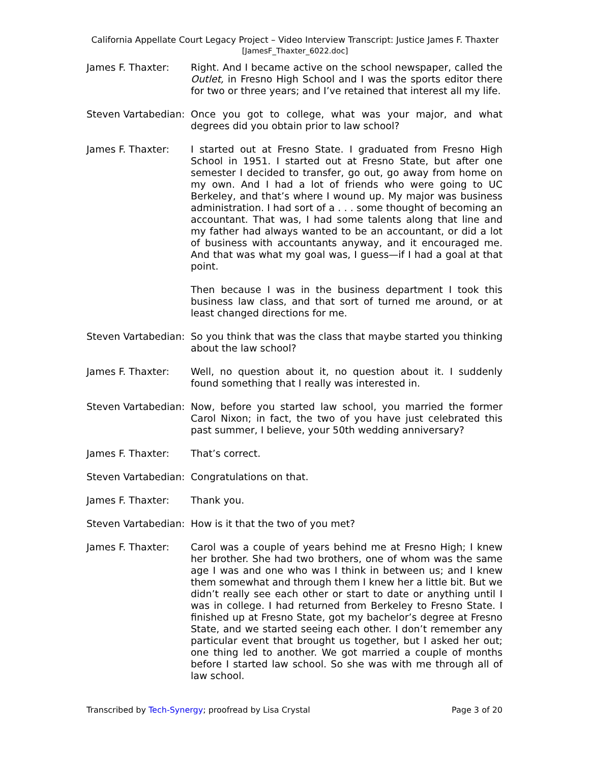California Appellate Court Legacy Project – Video Interview Transcript: Justice James F. Thaxter
[JamesF_Thaxter_6022.doc]
James F. Thaxter: Right. And I became active on the school newspaper, called the Outlet, in Fresno High School and I was the sports editor there for two or three years; and I’ve retained that interest all my life.
Steven Vartabedian:
Once you got to college, what was your major, and what degrees did you obtain prior to law school?
James F. Thaxter: I started out at Fresno State. I graduated from Fresno High School in 1951. I started out at Fresno State, but after one semester I decided to transfer, go out, go away from home on my own. And I had a lot of friends who were going to UC Berkeley, and that’s where I wound up. My major was business administration. I had sort of a . . . some thought of becoming an accountant. That was, I had some talents along that line and my father had always wanted to be an accountant, or did a lot of business with accountants anyway, and it encouraged me. And that was what my goal was, I guess—if I had a goal at that point.
Then because I was in the business department I took this business law class, and that sort of turned me around, or at least changed directions for me.
Steven Vartabedian:
So you think that was the class that maybe started you thinking about the law school?
James F. Thaxter: Well, no question about it, no question about it. I suddenly found something that I really was interested in.
Steven Vartabedian:
Now, before you started law school, you married the former Carol Nixon; in fact, the two of you have just celebrated this past summer, I believe, your 50th wedding anniversary?
James F. Thaxter: That’s correct.
Steven Vartabedian:
Congratulations on that.
James F. Thaxter: Thank you.
Steven Vartabedian:
How is it that the two of you met?
James F. Thaxter: Carol was a couple of years behind me at Fresno High; I knew her brother. She had two brothers, one of whom was the same age I was and one who was I think in between us; and I knew them somewhat and through them I knew her a little bit. But we didn’t really see each other or start to date or anything until I was in college. I had returned from Berkeley to Fresno State. I finished up at Fresno State, got my bachelor’s degree at Fresno State, and we started seeing each other. I don’t remember any particular event that brought us together, but I asked her out; one thing led to another. We got married a couple of months before I started law school. So she was with me through all of law school.
Transcribed by Tech-Synergy; proofread by Lisa Crystal Page 3 of 20